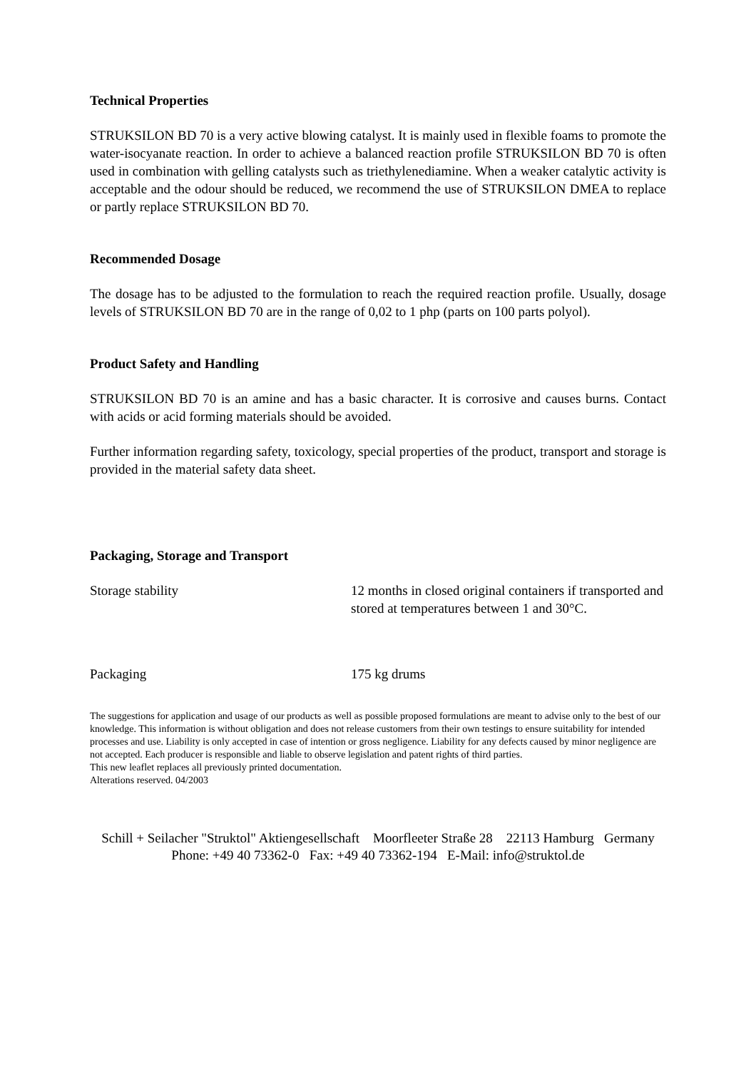Technical Properties
STRUKSILON BD 70 is a very active blowing catalyst. It is mainly used in flexible foams to promote the water-isocyanate reaction. In order to achieve a balanced reaction profile STRUKSILON BD 70 is often used in combination with gelling catalysts such as triethylenediamine. When a weaker catalytic activity is acceptable and the odour should be reduced, we recommend the use of STRUKSILON DMEA to replace or partly replace STRUKSILON BD 70.
Recommended Dosage
The dosage has to be adjusted to the formulation to reach the required reaction profile. Usually, dosage levels of STRUKSILON BD 70 are in the range of 0,02 to 1 php (parts on 100 parts polyol).
Product Safety and Handling
STRUKSILON BD 70 is an amine and has a basic character. It is corrosive and causes burns. Contact with acids or acid forming materials should be avoided.
Further information regarding safety, toxicology, special properties of the product, transport and storage is provided in the material safety data sheet.
Packaging, Storage and Transport
| Storage stability | 12 months in closed original containers if transported and stored at temperatures between 1 and 30°C. |
| Packaging | 175 kg drums |
The suggestions for application and usage of our products as well as possible proposed formulations are meant to advise only to the best of our knowledge. This information is without obligation and does not release customers from their own testings to ensure suitability for intended processes and use. Liability is only accepted in case of intention or gross negligence. Liability for any defects caused by minor negligence are not accepted. Each producer is responsible and liable to observe legislation and patent rights of third parties.
This new leaflet replaces all previously printed documentation.
Alterations reserved. 04/2003
Schill + Seilacher "Struktol" Aktiengesellschaft Moorfleeter Straße 28 22113 Hamburg Germany
Phone: +49 40 73362-0 Fax: +49 40 73362-194 E-Mail: info@struktol.de